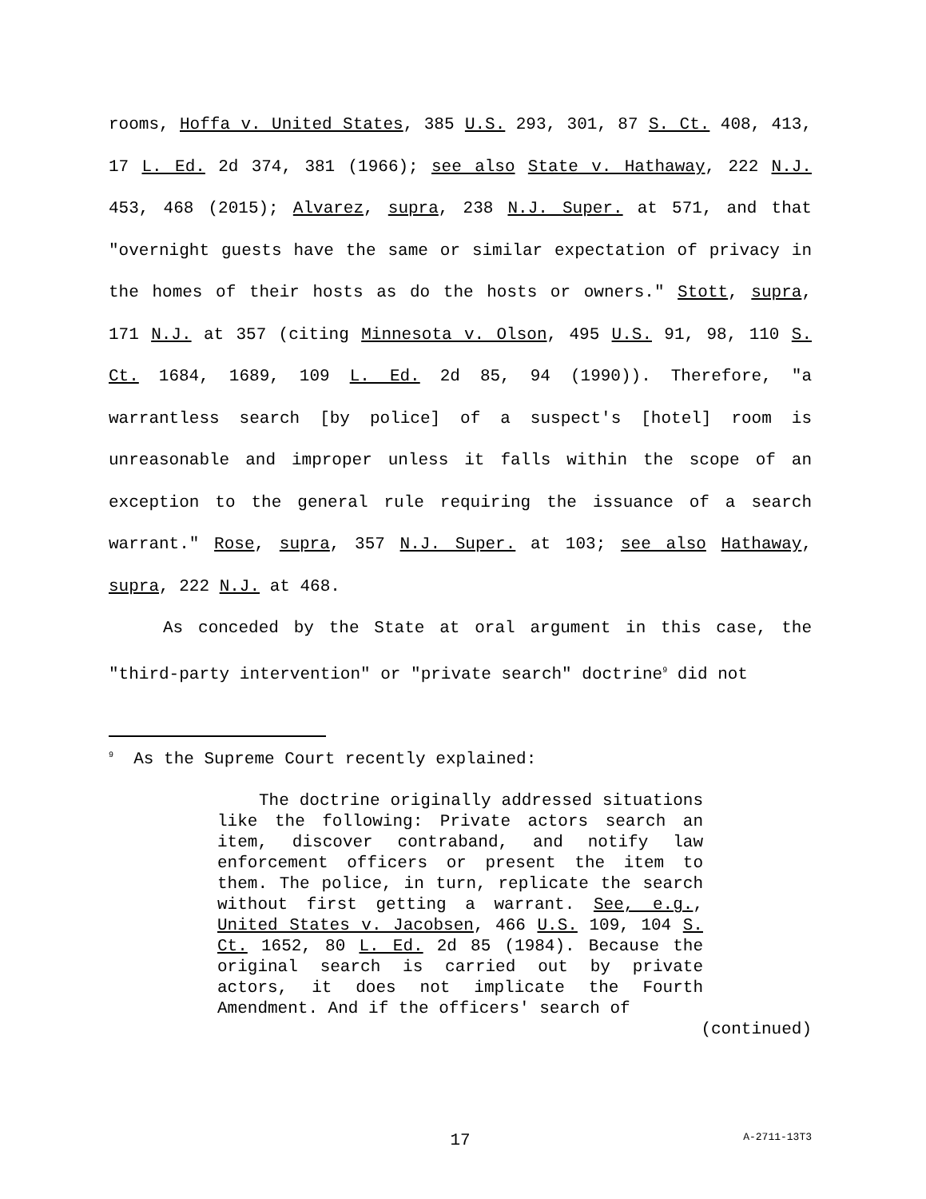rooms, Hoffa v. United States, 385 U.S. 293, 301, 87 S. Ct. 408, 413, 17 L. Ed. 2d 374, 381 (1966); see also State v. Hathaway, 222 N.J. 453, 468 (2015); Alvarez, supra, 238 N.J. Super. at 571, and that "overnight guests have the same or similar expectation of privacy in the homes of their hosts as do the hosts or owners." Stott, supra, 171 N.J. at 357 (citing Minnesota v. Olson, 495 U.S. 91, 98, 110 S. Ct. 1684, 1689, 109 L. Ed. 2d 85, 94 (1990)). Therefore, "a warrantless search [by police] of a suspect's [hotel] room is unreasonable and improper unless it falls within the scope of an exception to the general rule requiring the issuance of a search warrant." Rose, supra, 357 N.J. Super. at 103; see also Hathaway, supra, 222 N.J. at 468.
As conceded by the State at oral argument in this case, the "third-party intervention" or "private search" doctrine<sup>9</sup> did not
<sup>9</sup> As the Supreme Court recently explained:
The doctrine originally addressed situations like the following: Private actors search an item, discover contraband, and notify law enforcement officers or present the item to them. The police, in turn, replicate the search without first getting a warrant. See, e.g., United States v. Jacobsen, 466 U.S. 109, 104 S. Ct. 1652, 80 L. Ed. 2d 85 (1984). Because the original search is carried out by private actors, it does not implicate the Fourth Amendment. And if the officers' search of
(continued)
17 A-2711-13T3